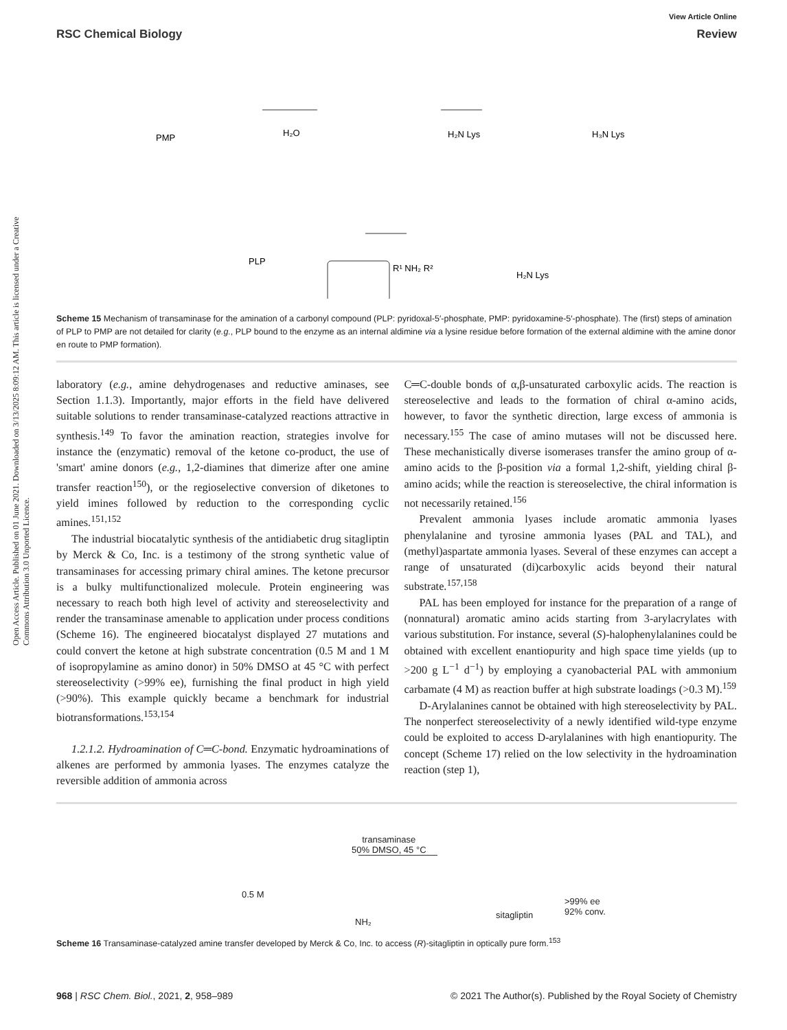View Article Online
RSC Chemical Biology Review
Open Access Article. Published on 01 June 2021. Downloaded on 3/13/2025 8:09:12 AM. This article is licensed under a Creative Commons Attribution 3.0 Unported Licence.
PMP
PLP
R¹ NH₂ R²
H₂O
H₂N Lys
H₃N Lys
H₂N Lys
Scheme 15 Mechanism of transaminase for the amination of a carbonyl compound (PLP: pyridoxal-5′-phosphate, PMP: pyridoxamine-5′-phosphate). The (first) steps of amination of PLP to PMP are not detailed for clarity (e.g., PLP bound to the enzyme as an internal aldimine via a lysine residue before formation of the external aldimine with the amine donor en route to PMP formation).
laboratory (e.g., amine dehydrogenases and reductive aminases, see Section 1.1.3). Importantly, major efforts in the field have delivered suitable solutions to render transaminase-catalyzed reactions attractive in synthesis.<sup>149</sup> To favor the amination reaction, strategies involve for instance the (enzymatic) removal of the ketone co-product, the use of 'smart' amine donors (e.g., 1,2-diamines that dimerize after one amine transfer reaction<sup>150</sup>), or the regioselective conversion of diketones to yield imines followed by reduction to the corresponding cyclic amines.<sup>151,152</sup>
The industrial biocatalytic synthesis of the antidiabetic drug sitagliptin by Merck & Co, Inc. is a testimony of the strong synthetic value of transaminases for accessing primary chiral amines. The ketone precursor is a bulky multifunctionalized molecule. Protein engineering was necessary to reach both high level of activity and stereoselectivity and render the transaminase amenable to application under process conditions (Scheme 16). The engineered biocatalyst displayed 27 mutations and could convert the ketone at high substrate concentration (0.5 M and 1 M of isopropylamine as amino donor) in 50% DMSO at 45 °C with perfect stereoselectivity (>99% ee), furnishing the final product in high yield (>90%). This example quickly became a benchmark for industrial biotransformations.<sup>153,154</sup>
1.2.1.2. Hydroamination of C═C-bond. Enzymatic hydroaminations of alkenes are performed by ammonia lyases. The enzymes catalyze the reversible addition of ammonia across
C═C-double bonds of α,β-unsaturated carboxylic acids. The reaction is stereoselective and leads to the formation of chiral α-amino acids, however, to favor the synthetic direction, large excess of ammonia is necessary.<sup>155</sup> The case of amino mutases will not be discussed here. These mechanistically diverse isomerases transfer the amino group of α-amino acids to the β-position via a formal 1,2-shift, yielding chiral β-amino acids; while the reaction is stereoselective, the chiral information is not necessarily retained.<sup>156</sup>
Prevalent ammonia lyases include aromatic ammonia lyases phenylalanine and tyrosine ammonia lyases (PAL and TAL), and (methyl)aspartate ammonia lyases. Several of these enzymes can accept a range of unsaturated (di)carboxylic acids beyond their natural substrate.<sup>157,158</sup>
PAL has been employed for instance for the preparation of a range of (nonnatural) aromatic amino acids starting from 3-arylacrylates with various substitution. For instance, several (S)-halophenylalanines could be obtained with excellent enantiopurity and high space time yields (up to >200 g L<sup>−1</sup> d<sup>−1</sup>) by employing a cyanobacterial PAL with ammonium carbamate (4 M) as reaction buffer at high substrate loadings (>0.3 M).<sup>159</sup>
D-Arylalanines cannot be obtained with high stereoselectivity by PAL. The nonperfect stereoselectivity of a newly identified wild-type enzyme could be exploited to access D-arylalanines with high enantiopurity. The concept (Scheme 17) relied on the low selectivity in the hydroamination reaction (step 1),
0.5 M
transaminase
50% DMSO, 45 °C
NH₂
sitagliptin
>99% ee
92% conv.
Scheme 16 Transaminase-catalyzed amine transfer developed by Merck & Co, Inc. to access (R)-sitagliptin in optically pure form.<sup>153</sup>
968 | RSC Chem. Biol., 2021, 2, 958–989 © 2021 The Author(s). Published by the Royal Society of Chemistry